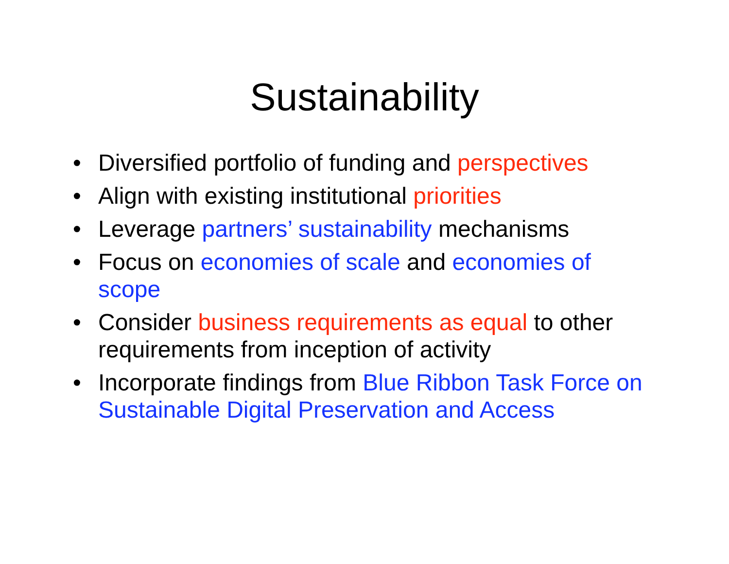Sustainability
• Diversified portfolio of funding and perspectives
• Align with existing institutional priorities
• Leverage partners’ sustainability mechanisms
• Focus on economies of scale and economies of scope
• Consider business requirements as equal to other requirements from inception of activity
• Incorporate findings from Blue Ribbon Task Force on Sustainable Digital Preservation and Access